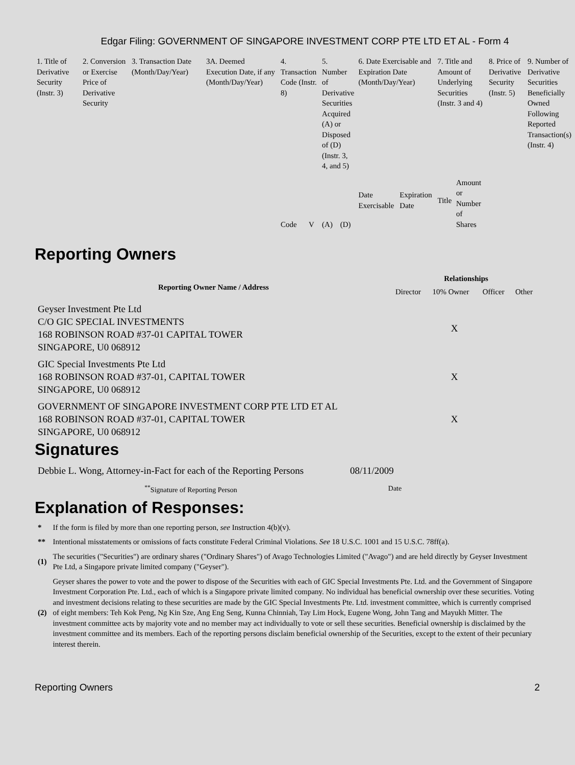Edgar Filing: GOVERNMENT OF SINGAPORE INVESTMENT CORP PTE LTD ET AL - Form 4
| 1. Title of Derivative Security (Instr. 3) | 2. Conversion or Exercise Price of Derivative Security | 3. Transaction Date (Month/Day/Year) | 3A. Deemed Execution Date, if any (Month/Day/Year) | 4. Transaction Code (Instr. 8) | | 5. Number of Derivative Securities Acquired (A) or Disposed of (D) (Instr. 3, 4, and 5) | | 6. Date Exercisable and Expiration Date (Month/Day/Year) | | 7. Title and Amount of Underlying Securities (Instr. 3 and 4) | | 8. Price of Derivative Security (Instr. 5) | 9. Number of Derivative Securities Beneficially Owned Following Reported Transaction(s) (Instr. 4) |
| | | | | Code | V | (A) | (D) | Date Exercisable | Expiration Date | Title | Amount or Number of Shares | | |
Reporting Owners
| Reporting Owner Name / Address | Relationships | | | |
| --- | --- | --- | --- | --- |
| | Director | 10% Owner | Officer | Other |
| Geyser Investment Pte Ltd C/O GIC SPECIAL INVESTMENTS 168 ROBINSON ROAD #37-01 CAPITAL TOWER SINGAPORE, U0 068912 | | X | | |
| GIC Special Investments Pte Ltd 168 ROBINSON ROAD #37-01, CAPITAL TOWER SINGAPORE, U0 068912 | | X | | |
| GOVERNMENT OF SINGAPORE INVESTMENT CORP PTE LTD ET AL 168 ROBINSON ROAD #37-01, CAPITAL TOWER SINGAPORE, U0 068912 | | X | | |
Signatures
| Debbie L. Wong, Attorney-in-Fact for each of the Reporting Persons | 08/11/2009 |
| <sup>**</sup> Signature of Reporting Person | Date |
Explanation of Responses:
| * | If the form is filed by more than one reporting person, see Instruction 4(b)(v). |
| ** | Intentional misstatements or omissions of facts constitute Federal Criminal Violations. See 18 U.S.C. 1001 and 15 U.S.C. 78ff(a). |
| (1) | The securities ("Securities") are ordinary shares ("Ordinary Shares") of Avago Technologies Limited ("Avago") and are held directly by Geyser Investment Pte Ltd, a Singapore private limited company ("Geyser"). |
| (2) | Geyser shares the power to vote and the power to dispose of the Securities with each of GIC Special Investments Pte. Ltd. and the Government of Singapore Investment Corporation Pte. Ltd., each of which is a Singapore private limited company. No individual has beneficial ownership over these securities. Voting and investment decisions relating to these securities are made by the GIC Special Investments Pte. Ltd. investment committee, which is currently comprised of eight members: Teh Kok Peng, Ng Kin Sze, Ang Eng Seng, Kunna Chinniah, Tay Lim Hock, Eugene Wong, John Tang and Mayukh Mitter. The investment committee acts by majority vote and no member may act individually to vote or sell these securities. Beneficial ownership is disclaimed by the investment committee and its members. Each of the reporting persons disclaim beneficial ownership of the Securities, except to the extent of their pecuniary interest therein. |
Reporting Owners 2